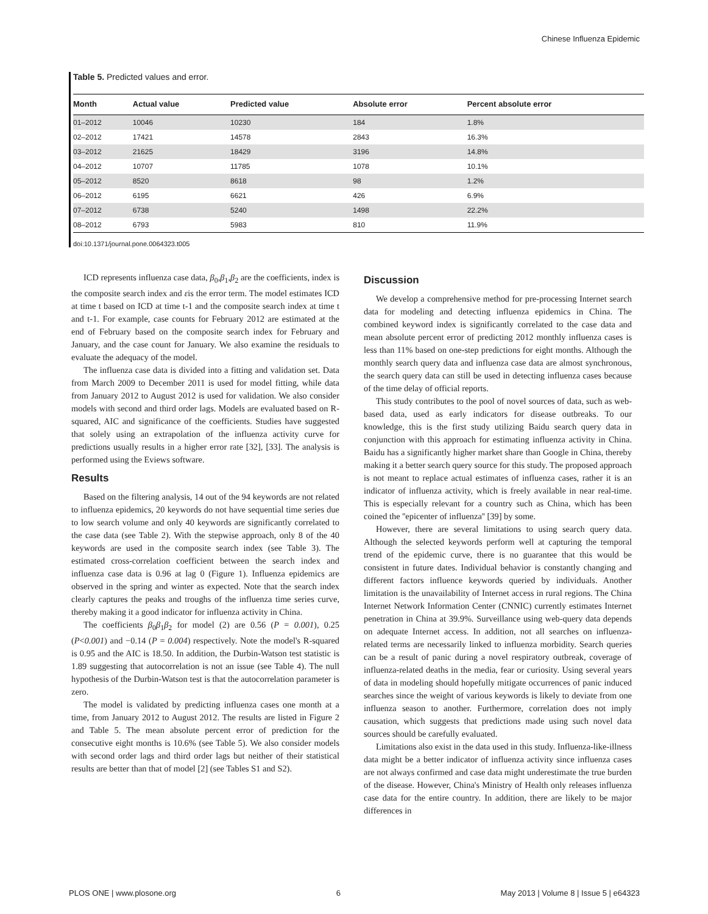Chinese Influenza Epidemic
Table 5. Predicted values and error.
| Month | Actual value | Predicted value | Absolute error | Percent absolute error |
| --- | --- | --- | --- | --- |
| 01–2012 | 10046 | 10230 | 184 | 1.8% |
| 02–2012 | 17421 | 14578 | 2843 | 16.3% |
| 03–2012 | 21625 | 18429 | 3196 | 14.8% |
| 04–2012 | 10707 | 11785 | 1078 | 10.1% |
| 05–2012 | 8520 | 8618 | 98 | 1.2% |
| 06–2012 | 6195 | 6621 | 426 | 6.9% |
| 07–2012 | 6738 | 5240 | 1498 | 22.2% |
| 08–2012 | 6793 | 5983 | 810 | 11.9% |
doi:10.1371/journal.pone.0064323.t005
ICD represents influenza case data, β<sub>0</sub>,β<sub>1</sub>,β<sub>2</sub> are the coefficients, index is the composite search index and εis the error term. The model estimates ICD at time t based on ICD at time t-1 and the composite search index at time t and t-1. For example, case counts for February 2012 are estimated at the end of February based on the composite search index for February and January, and the case count for January. We also examine the residuals to evaluate the adequacy of the model.
The influenza case data is divided into a fitting and validation set. Data from March 2009 to December 2011 is used for model fitting, while data from January 2012 to August 2012 is used for validation. We also consider models with second and third order lags. Models are evaluated based on R-squared, AIC and significance of the coefficients. Studies have suggested that solely using an extrapolation of the influenza activity curve for predictions usually results in a higher error rate [32], [33]. The analysis is performed using the Eviews software.
Results
Based on the filtering analysis, 14 out of the 94 keywords are not related to influenza epidemics, 20 keywords do not have sequential time series due to low search volume and only 40 keywords are significantly correlated to the case data (see Table 2). With the stepwise approach, only 8 of the 40 keywords are used in the composite search index (see Table 3). The estimated cross-correlation coefficient between the search index and influenza case data is 0.96 at lag 0 (Figure 1). Influenza epidemics are observed in the spring and winter as expected. Note that the search index clearly captures the peaks and troughs of the influenza time series curve, thereby making it a good indicator for influenza activity in China.
The coefficients β<sub>0</sub>β<sub>1</sub>β<sub>2</sub> for model (2) are 0.56 (P = 0.001), 0.25 (P<0.001) and −0.14 (P = 0.004) respectively. Note the model's R-squared is 0.95 and the AIC is 18.50. In addition, the Durbin-Watson test statistic is 1.89 suggesting that autocorrelation is not an issue (see Table 4). The null hypothesis of the Durbin-Watson test is that the autocorrelation parameter is zero.
The model is validated by predicting influenza cases one month at a time, from January 2012 to August 2012. The results are listed in Figure 2 and Table 5. The mean absolute percent error of prediction for the consecutive eight months is 10.6% (see Table 5). We also consider models with second order lags and third order lags but neither of their statistical results are better than that of model [2] (see Tables S1 and S2).
Discussion
We develop a comprehensive method for pre-processing Internet search data for modeling and detecting influenza epidemics in China. The combined keyword index is significantly correlated to the case data and mean absolute percent error of predicting 2012 monthly influenza cases is less than 11% based on one-step predictions for eight months. Although the monthly search query data and influenza case data are almost synchronous, the search query data can still be used in detecting influenza cases because of the time delay of official reports.
This study contributes to the pool of novel sources of data, such as web-based data, used as early indicators for disease outbreaks. To our knowledge, this is the first study utilizing Baidu search query data in conjunction with this approach for estimating influenza activity in China. Baidu has a significantly higher market share than Google in China, thereby making it a better search query source for this study. The proposed approach is not meant to replace actual estimates of influenza cases, rather it is an indicator of influenza activity, which is freely available in near real-time. This is especially relevant for a country such as China, which has been coined the ''epicenter of influenza'' [39] by some.
However, there are several limitations to using search query data. Although the selected keywords perform well at capturing the temporal trend of the epidemic curve, there is no guarantee that this would be consistent in future dates. Individual behavior is constantly changing and different factors influence keywords queried by individuals. Another limitation is the unavailability of Internet access in rural regions. The China Internet Network Information Center (CNNIC) currently estimates Internet penetration in China at 39.9%. Surveillance using web-query data depends on adequate Internet access. In addition, not all searches on influenza-related terms are necessarily linked to influenza morbidity. Search queries can be a result of panic during a novel respiratory outbreak, coverage of influenza-related deaths in the media, fear or curiosity. Using several years of data in modeling should hopefully mitigate occurrences of panic induced searches since the weight of various keywords is likely to deviate from one influenza season to another. Furthermore, correlation does not imply causation, which suggests that predictions made using such novel data sources should be carefully evaluated.
Limitations also exist in the data used in this study. Influenza-like-illness data might be a better indicator of influenza activity since influenza cases are not always confirmed and case data might underestimate the true burden of the disease. However, China's Ministry of Health only releases influenza case data for the entire country. In addition, there are likely to be major differences in
PLOS ONE | www.plosone.org 6 May 2013 | Volume 8 | Issue 5 | e64323